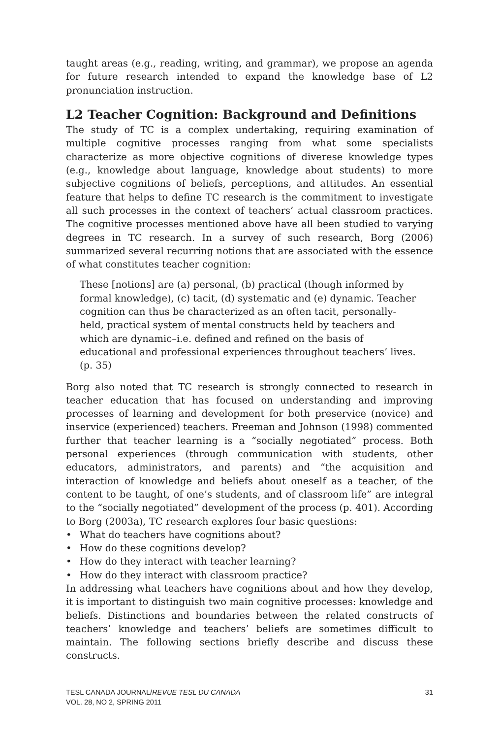taught areas (e.g., reading, writing, and grammar), we propose an agenda for future research intended to expand the knowledge base of L2 pronunciation instruction.
L2 Teacher Cognition: Background and Definitions
The study of TC is a complex undertaking, requiring examination of multiple cognitive processes ranging from what some specialists characterize as more objective cognitions of diverese knowledge types (e.g., knowledge about language, knowledge about students) to more subjective cognitions of beliefs, perceptions, and attitudes. An essential feature that helps to define TC research is the commitment to investigate all such processes in the context of teachers’ actual classroom practices. The cognitive processes mentioned above have all been studied to varying degrees in TC research. In a survey of such research, Borg (2006) summarized several recurring notions that are associated with the essence of what constitutes teacher cognition:
These [notions] are (a) personal, (b) practical (though informed by formal knowledge), (c) tacit, (d) systematic and (e) dynamic. Teacher cognition can thus be characterized as an often tacit, personally-held, practical system of mental constructs held by teachers and which are dynamic–i.e. defined and refined on the basis of educational and professional experiences throughout teachers’ lives. (p. 35)
Borg also noted that TC research is strongly connected to research in teacher education that has focused on understanding and improving processes of learning and development for both preservice (novice) and inservice (experienced) teachers. Freeman and Johnson (1998) commented further that teacher learning is a “socially negotiated” process. Both personal experiences (through communication with students, other educators, administrators, and parents) and “the acquisition and interaction of knowledge and beliefs about oneself as a teacher, of the content to be taught, of one’s students, and of classroom life” are integral to the “socially negotiated” development of the process (p. 401). According to Borg (2003a), TC research explores four basic questions:
• What do teachers have cognitions about?
• How do these cognitions develop?
• How do they interact with teacher learning?
• How do they interact with classroom practice?
In addressing what teachers have cognitions about and how they develop, it is important to distinguish two main cognitive processes: knowledge and beliefs. Distinctions and boundaries between the related constructs of teachers’ knowledge and teachers’ beliefs are sometimes difficult to maintain. The following sections briefly describe and discuss these constructs.
TESL CANADA JOURNAL/REVUE TESL DU CANADA
VOL. 28, NO 2, SPRING 2011
31